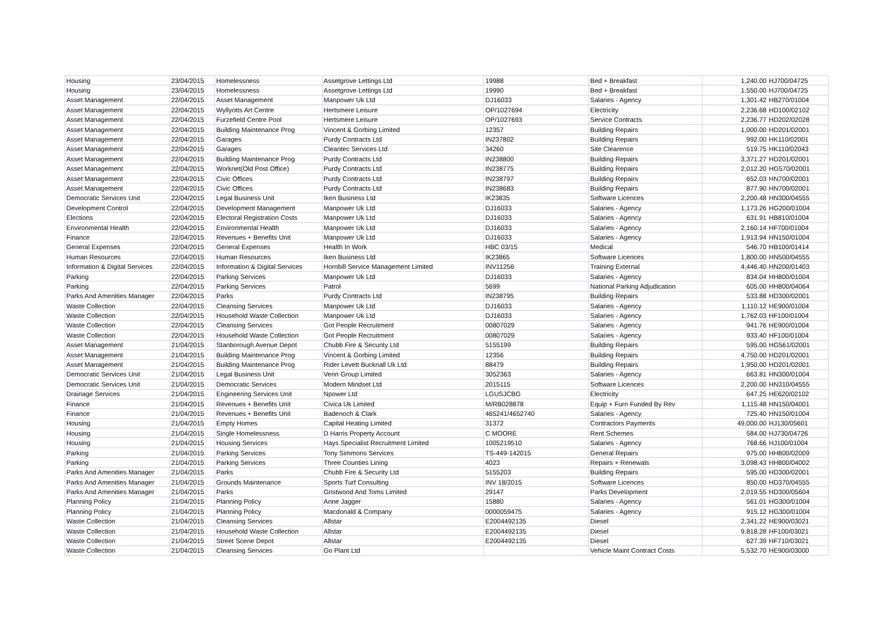| Housing | 23/04/2015 | Homelessness | Assetgrove Lettings Ltd | 19988 | Bed + Breakfast | 1,240.00 | HJ700/04725 |
| Housing | 23/04/2015 | Homelessness | Assetgrove Lettings Ltd | 19990 | Bed + Breakfast | 1,550.00 | HJ700/04725 |
| Asset Management | 22/04/2015 | Asset Management | Manpower Uk Ltd | DJ16033 | Salaries - Agency | 1,301.42 | HB270/01004 |
| Asset Management | 22/04/2015 | Wyllyotts Art Centre | Hertsmere Leisure | OP/1027694 | Electricity | 2,236.68 | HD100/02102 |
| Asset Management | 22/04/2015 | Furzefield Centre Pool | Hertsmere Leisure | OP/1027693 | Service Contracts | 2,236.77 | HD202/02028 |
| Asset Management | 22/04/2015 | Building Maintenance Prog | Vincent & Gorbing Limited | 12357 | Building Repairs | 1,000.00 | HD201/02001 |
| Asset Management | 22/04/2015 | Garages | Purdy Contracts Ltd | IN237802 | Building Repairs | 992.00 | HK110/02001 |
| Asset Management | 22/04/2015 | Garages | Cleantec Services Ltd | 34260 | Site Clearence | 519.75 | HK110/02043 |
| Asset Management | 22/04/2015 | Building Maintenance Prog | Purdy Contracts Ltd | IN238800 | Building Repairs | 3,371.27 | HD201/02001 |
| Asset Management | 22/04/2015 | Worknet(Old Post Office) | Purdy Contracts Ltd | IN238775 | Building Repairs | 2,012.20 | HG570/02001 |
| Asset Management | 22/04/2015 | Civic Offices | Purdy Contracts Ltd | IN238797 | Building Repairs | 652.03 | HN700/02001 |
| Asset Management | 22/04/2015 | Civic Offices | Purdy Contracts Ltd | IN238683 | Building Repairs | 877.90 | HN700/02001 |
| Democratic Services Unit | 22/04/2015 | Legal Business Unit | Iken Business Ltd | IK23835 | Software Licences | 2,200.48 | HN300/04555 |
| Development Control | 22/04/2015 | Development Management | Manpower Uk Ltd | DJ16033 | Salaries - Agency | 1,173.26 | HG200/01004 |
| Elections | 22/04/2015 | Electoral Registration Costs | Manpower Uk Ltd | DJ16033 | Salaries - Agency | 631.91 | HB810/01004 |
| Environmental Health | 22/04/2015 | Environmental Health | Manpower Uk Ltd | DJ16033 | Salaries - Agency | 2,160.14 | HF700/01004 |
| Finance | 22/04/2015 | Revenues + Benefits Unit | Manpower Uk Ltd | DJ16033 | Salaries - Agency | 1,913.94 | HN150/01004 |
| General Expenses | 22/04/2015 | General Expenses | Health In Work | HBC 03/15 | Medical | 546.70 | HB100/01414 |
| Human Resources | 22/04/2015 | Human Resources | Iken Business Ltd | IK23865 | Software Licences | 1,800.00 | HN500/04555 |
| Information & Digital Services | 22/04/2015 | Information & Digital Services | Hornbill Service Management Limited | INV11256 | Training External | 4,446.40 | HN200/01403 |
| Parking | 22/04/2015 | Parking Services | Manpower Uk Ltd | DJ16033 | Salaries - Agency | 834.04 | HH800/01004 |
| Parking | 22/04/2015 | Parking Services | Patrol | 5699 | National Parking Adjudication | 605.00 | HH800/04064 |
| Parks And Amenities Manager | 22/04/2015 | Parks | Purdy Contracts Ltd | IN238795 | Building Repairs | 533.88 | HD300/02001 |
| Waste Collection | 22/04/2015 | Cleansing Services | Manpower Uk Ltd | DJ16033 | Salaries - Agency | 1,110.12 | HE900/01004 |
| Waste Collection | 22/04/2015 | Household Waste Collection | Manpower Uk Ltd | DJ16033 | Salaries - Agency | 1,762.03 | HF100/01004 |
| Waste Collection | 22/04/2015 | Cleansing Services | Got People Recruitment | 00807029 | Salaries - Agency | 941.76 | HE900/01004 |
| Waste Collection | 22/04/2015 | Household Waste Collection | Got People Recruitment | 00807029 | Salaries - Agency | 933.40 | HF100/01004 |
| Asset Management | 21/04/2015 | Stanborough Avenue Depot | Chubb Fire & Security Ltd | 5155199 | Building Repairs | 595.00 | HG561/02001 |
| Asset Management | 21/04/2015 | Building Maintenance Prog | Vincent & Gorbing Limited | 12356 | Building Repairs | 4,750.00 | HD201/02001 |
| Asset Management | 21/04/2015 | Building Maintenance Prog | Rider Levett Bucknall Uk Ltd | 88479 | Building Repairs | 1,950.00 | HD201/02001 |
| Democratic Services Unit | 21/04/2015 | Legal Business Unit | Venn Group Limited | 3052363 | Salaries - Agency | 663.81 | HN300/01004 |
| Democratic Services Unit | 21/04/2015 | Democratic Services | Modern Mindset Ltd | 2015115 | Software Licences | 2,200.00 | HN310/04555 |
| Drainage Services | 21/04/2015 | Engineering Services Unit | Npower Ltd | LGUSJCBG | Electricity | 647.25 | HE620/02102 |
| Finance | 21/04/2015 | Revenues + Benefits Unit | Civica Uk Limited | M/RB028878 | Equip + Furn Funded By Rev | 1,115.48 | HN150/04001 |
| Finance | 21/04/2015 | Revenues + Benefits Unit | Badenoch & Clark | 465241/4652740 | Salaries - Agency | 725.40 | HN150/01004 |
| Housing | 21/04/2015 | Empty Homes | Capital Heating Limited | 31372 | Contractors Payments | 49,000.00 | HJ130/05601 |
| Housing | 21/04/2015 | Single Homelessness | D Harris Property Account | C MOORE | Rent Schemes | 584.00 | HJ730/04726 |
| Housing | 21/04/2015 | Housing Services | Hays Specialist Recruitment Limited | 1005219510 | Salaries - Agency | 768.66 | HJ100/01004 |
| Parking | 21/04/2015 | Parking Services | Tony Simmons Services | TS-449-142015 | General Repairs | 975.00 | HH800/02009 |
| Parking | 21/04/2015 | Parking Services | Three Counties Lining | 4023 | Repairs + Renewals | 3,098.43 | HH800/04002 |
| Parks And Amenities Manager | 21/04/2015 | Parks | Chubb Fire & Security Ltd | 5155203 | Building Repairs | 595.00 | HD300/02001 |
| Parks And Amenities Manager | 21/04/2015 | Grounds Maintenance | Sports Turf Consulting | INV 18/2015 | Software Licences | 850.00 | HD370/04555 |
| Parks And Amenities Manager | 21/04/2015 | Parks | Gristwood And Toms Limited | 29147 | Parks Development | 2,019.55 | HD300/05604 |
| Planning Policy | 21/04/2015 | Planning Policy | Anne Jagger | 15880 | Salaries - Agency | 561.01 | HG300/01004 |
| Planning Policy | 21/04/2015 | Planning Policy | Macdonald & Company | 0000059475 | Salaries - Agency | 915.12 | HG300/01004 |
| Waste Collection | 21/04/2015 | Cleansing Services | Allstar | E2004492135 | Diesel | 2,341.22 | HE900/03021 |
| Waste Collection | 21/04/2015 | Household Waste Collection | Allstar | E2004492135 | Diesel | 9,818.28 | HF100/03021 |
| Waste Collection | 21/04/2015 | Street Scene Depot | Allstar | E2004492135 | Diesel | 627.39 | HF710/03021 |
| Waste Collection | 21/04/2015 | Cleansing Services | Go Plant Ltd | | Vehicle Maint Contract Costs | 5,532.70 | HE900/03000 |